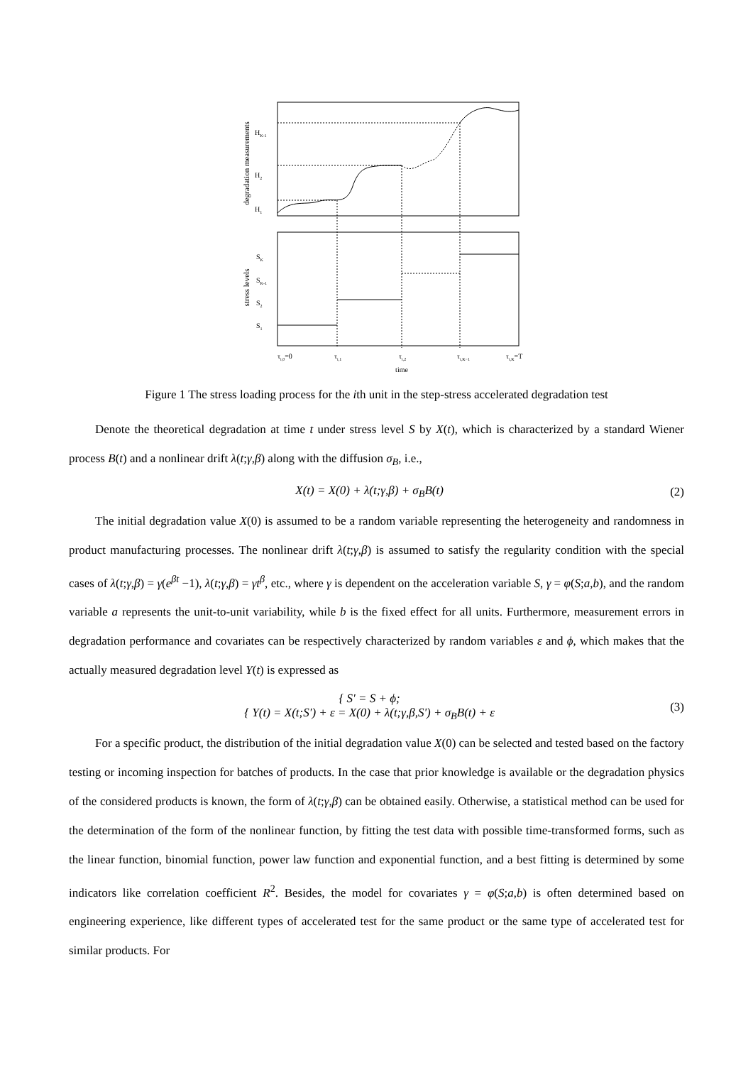degradation measurements
HK-1
H2
H1
stress levels
SK
SK-1
S2
S1
τi,0=0
τi,1
τi,2
τi,K−1
τi,K=T
time
Figure 1 The stress loading process for the ith unit in the step-stress accelerated degradation test
Denote the theoretical degradation at time t under stress level S by X(t), which is characterized by a standard Wiener process B(t) and a nonlinear drift λ(t;γ,β) along with the diffusion σ<sub>B</sub>, i.e.,
X(t) = X(0) + λ(t;γ,β) + σ<sub>B</sub>B(t) (2)
The initial degradation value X(0) is assumed to be a random variable representing the heterogeneity and randomness in product manufacturing processes. The nonlinear drift λ(t;γ,β) is assumed to satisfy the regularity condition with the special cases of λ(t;γ,β) = γ(e<sup>βt</sup> −1), λ(t;γ,β) = γt<sup>β</sup>, etc., where γ is dependent on the acceleration variable S, γ = φ(S;a,b), and the random variable a represents the unit-to-unit variability, while b is the fixed effect for all units. Furthermore, measurement errors in degradation performance and covariates can be respectively characterized by random variables ε and ϕ, which makes that the actually measured degradation level Y(t) is expressed as
{ S' = S + ϕ;
{ Y(t) = X(t;S') + ε = X(0) + λ(t;γ,β,S') + σ<sub>B</sub>B(t) + ε (3)
For a specific product, the distribution of the initial degradation value X(0) can be selected and tested based on the factory testing or incoming inspection for batches of products. In the case that prior knowledge is available or the degradation physics of the considered products is known, the form of λ(t;γ,β) can be obtained easily. Otherwise, a statistical method can be used for the determination of the form of the nonlinear function, by fitting the test data with possible time-transformed forms, such as the linear function, binomial function, power law function and exponential function, and a best fitting is determined by some indicators like correlation coefficient R<sup>2</sup>. Besides, the model for covariates γ = φ(S;a,b) is often determined based on engineering experience, like different types of accelerated test for the same product or the same type of accelerated test for similar products. For